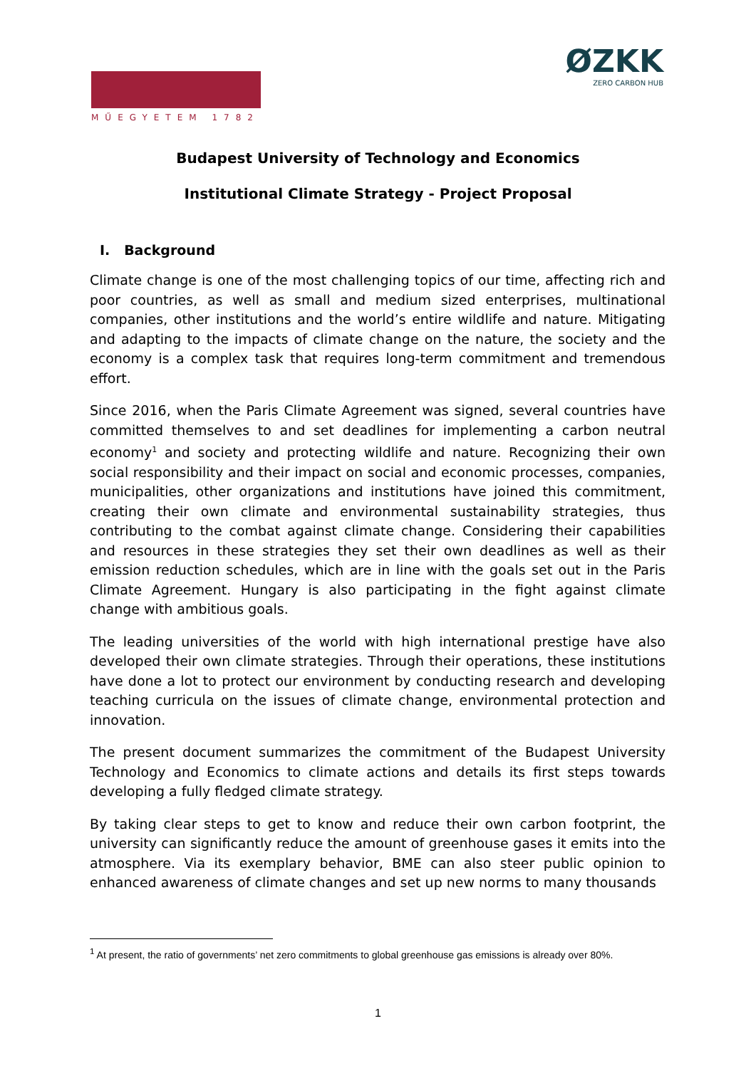MŰEGYETEM 1782
ØZKK
ZERO CARBON HUB
Budapest University of Technology and Economics
Institutional Climate Strategy - Project Proposal
I. Background
Climate change is one of the most challenging topics of our time, affecting rich and poor countries, as well as small and medium sized enterprises, multinational companies, other institutions and the world’s entire wildlife and nature. Mitigating and adapting to the impacts of climate change on the nature, the society and the economy is a complex task that requires long-term commitment and tremendous effort.
Since 2016, when the Paris Climate Agreement was signed, several countries have committed themselves to and set deadlines for implementing a carbon neutral economy<sup>1</sup> and society and protecting wildlife and nature. Recognizing their own social responsibility and their impact on social and economic processes, companies, municipalities, other organizations and institutions have joined this commitment, creating their own climate and environmental sustainability strategies, thus contributing to the combat against climate change. Considering their capabilities and resources in these strategies they set their own deadlines as well as their emission reduction schedules, which are in line with the goals set out in the Paris Climate Agreement. Hungary is also participating in the fight against climate change with ambitious goals.
The leading universities of the world with high international prestige have also developed their own climate strategies. Through their operations, these institutions have done a lot to protect our environment by conducting research and developing teaching curricula on the issues of climate change, environmental protection and innovation.
The present document summarizes the commitment of the Budapest University Technology and Economics to climate actions and details its first steps towards developing a fully fledged climate strategy.
By taking clear steps to get to know and reduce their own carbon footprint, the university can significantly reduce the amount of greenhouse gases it emits into the atmosphere. Via its exemplary behavior, BME can also steer public opinion to enhanced awareness of climate changes and set up new norms to many thousands
<sup>1</sup> At present, the ratio of governments’ net zero commitments to global greenhouse gas emissions is already over 80%.
1